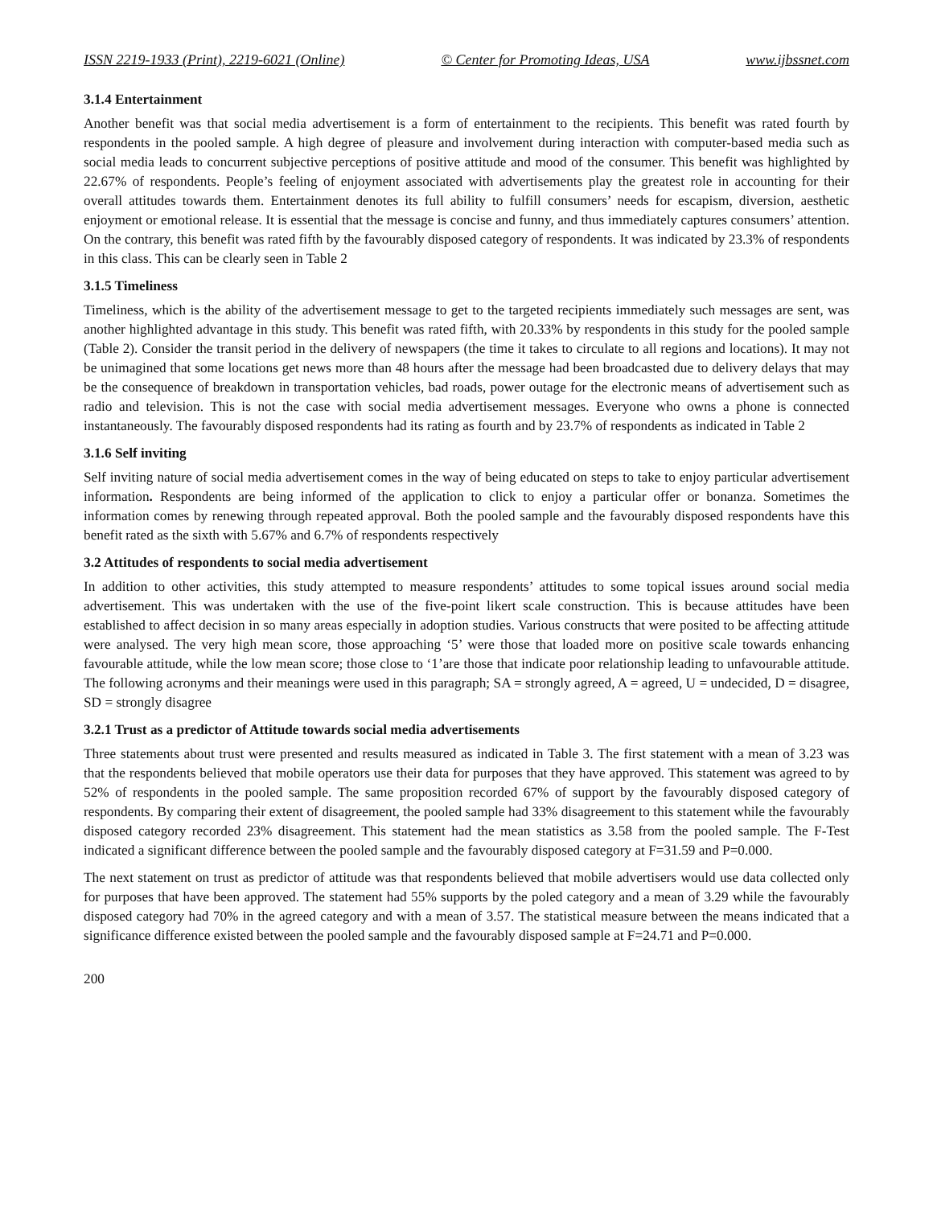ISSN 2219-1933 (Print), 2219-6021 (Online) © Center for Promoting Ideas, USA www.ijbssnet.com
3.1.4 Entertainment
Another benefit was that social media advertisement is a form of entertainment to the recipients. This benefit was rated fourth by respondents in the pooled sample. A high degree of pleasure and involvement during interaction with computer-based media such as social media leads to concurrent subjective perceptions of positive attitude and mood of the consumer. This benefit was highlighted by 22.67% of respondents. People’s feeling of enjoyment associated with advertisements play the greatest role in accounting for their overall attitudes towards them. Entertainment denotes its full ability to fulfill consumers’ needs for escapism, diversion, aesthetic enjoyment or emotional release. It is essential that the message is concise and funny, and thus immediately captures consumers’ attention. On the contrary, this benefit was rated fifth by the favourably disposed category of respondents. It was indicated by 23.3% of respondents in this class. This can be clearly seen in Table 2
3.1.5 Timeliness
Timeliness, which is the ability of the advertisement message to get to the targeted recipients immediately such messages are sent, was another highlighted advantage in this study. This benefit was rated fifth, with 20.33% by respondents in this study for the pooled sample (Table 2). Consider the transit period in the delivery of newspapers (the time it takes to circulate to all regions and locations). It may not be unimagined that some locations get news more than 48 hours after the message had been broadcasted due to delivery delays that may be the consequence of breakdown in transportation vehicles, bad roads, power outage for the electronic means of advertisement such as radio and television. This is not the case with social media advertisement messages. Everyone who owns a phone is connected instantaneously. The favourably disposed respondents had its rating as fourth and by 23.7% of respondents as indicated in Table 2
3.1.6 Self inviting
Self inviting nature of social media advertisement comes in the way of being educated on steps to take to enjoy particular advertisement information. Respondents are being informed of the application to click to enjoy a particular offer or bonanza. Sometimes the information comes by renewing through repeated approval. Both the pooled sample and the favourably disposed respondents have this benefit rated as the sixth with 5.67% and 6.7% of respondents respectively
3.2 Attitudes of respondents to social media advertisement
In addition to other activities, this study attempted to measure respondents’ attitudes to some topical issues around social media advertisement. This was undertaken with the use of the five-point likert scale construction. This is because attitudes have been established to affect decision in so many areas especially in adoption studies. Various constructs that were posited to be affecting attitude were analysed. The very high mean score, those approaching ‘5’ were those that loaded more on positive scale towards enhancing favourable attitude, while the low mean score; those close to ‘1’are those that indicate poor relationship leading to unfavourable attitude. The following acronyms and their meanings were used in this paragraph; SA = strongly agreed, A = agreed, U = undecided, D = disagree, SD = strongly disagree
3.2.1 Trust as a predictor of Attitude towards social media advertisements
Three statements about trust were presented and results measured as indicated in Table 3. The first statement with a mean of 3.23 was that the respondents believed that mobile operators use their data for purposes that they have approved. This statement was agreed to by 52% of respondents in the pooled sample. The same proposition recorded 67% of support by the favourably disposed category of respondents. By comparing their extent of disagreement, the pooled sample had 33% disagreement to this statement while the favourably disposed category recorded 23% disagreement. This statement had the mean statistics as 3.58 from the pooled sample. The F-Test indicated a significant difference between the pooled sample and the favourably disposed category at F=31.59 and P=0.000.
The next statement on trust as predictor of attitude was that respondents believed that mobile advertisers would use data collected only for purposes that have been approved. The statement had 55% supports by the poled category and a mean of 3.29 while the favourably disposed category had 70% in the agreed category and with a mean of 3.57. The statistical measure between the means indicated that a significance difference existed between the pooled sample and the favourably disposed sample at F=24.71 and P=0.000.
200